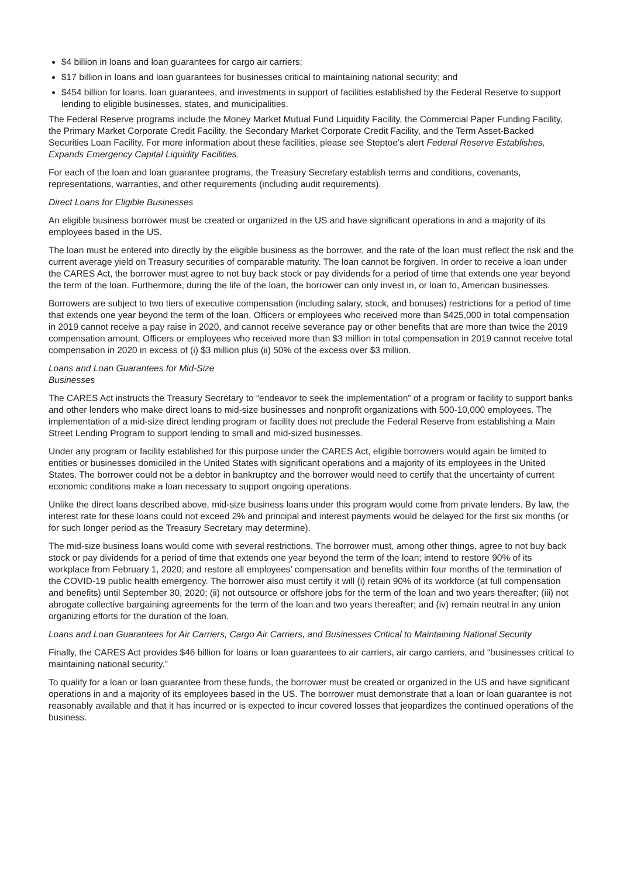$4 billion in loans and loan guarantees for cargo air carriers;
$17 billion in loans and loan guarantees for businesses critical to maintaining national security; and
$454 billion for loans, loan guarantees, and investments in support of facilities established by the Federal Reserve to support lending to eligible businesses, states, and municipalities.
The Federal Reserve programs include the Money Market Mutual Fund Liquidity Facility, the Commercial Paper Funding Facility, the Primary Market Corporate Credit Facility, the Secondary Market Corporate Credit Facility, and the Term Asset-Backed Securities Loan Facility. For more information about these facilities, please see Steptoe’s alert Federal Reserve Establishes, Expands Emergency Capital Liquidity Facilities.
For each of the loan and loan guarantee programs, the Treasury Secretary establish terms and conditions, covenants, representations, warranties, and other requirements (including audit requirements).
Direct Loans for Eligible Businesses
An eligible business borrower must be created or organized in the US and have significant operations in and a majority of its employees based in the US.
The loan must be entered into directly by the eligible business as the borrower, and the rate of the loan must reflect the risk and the current average yield on Treasury securities of comparable maturity. The loan cannot be forgiven. In order to receive a loan under the CARES Act, the borrower must agree to not buy back stock or pay dividends for a period of time that extends one year beyond the term of the loan. Furthermore, during the life of the loan, the borrower can only invest in, or loan to, American businesses.
Borrowers are subject to two tiers of executive compensation (including salary, stock, and bonuses) restrictions for a period of time that extends one year beyond the term of the loan. Officers or employees who received more than $425,000 in total compensation in 2019 cannot receive a pay raise in 2020, and cannot receive severance pay or other benefits that are more than twice the 2019 compensation amount. Officers or employees who received more than $3 million in total compensation in 2019 cannot receive total compensation in 2020 in excess of (i) $3 million plus (ii) 50% of the excess over $3 million.
Loans and Loan Guarantees for Mid-Size
Businesses
The CARES Act instructs the Treasury Secretary to “endeavor to seek the implementation” of a program or facility to support banks and other lenders who make direct loans to mid-size businesses and nonprofit organizations with 500-10,000 employees. The implementation of a mid-size direct lending program or facility does not preclude the Federal Reserve from establishing a Main Street Lending Program to support lending to small and mid-sized businesses.
Under any program or facility established for this purpose under the CARES Act, eligible borrowers would again be limited to entities or businesses domiciled in the United States with significant operations and a majority of its employees in the United States. The borrower could not be a debtor in bankruptcy and the borrower would need to certify that the uncertainty of current economic conditions make a loan necessary to support ongoing operations.
Unlike the direct loans described above, mid-size business loans under this program would come from private lenders. By law, the interest rate for these loans could not exceed 2% and principal and interest payments would be delayed for the first six months (or for such longer period as the Treasury Secretary may determine).
The mid-size business loans would come with several restrictions. The borrower must, among other things, agree to not buy back stock or pay dividends for a period of time that extends one year beyond the term of the loan; intend to restore 90% of its workplace from February 1, 2020; and restore all employees’ compensation and benefits within four months of the termination of the COVID-19 public health emergency. The borrower also must certify it will (i) retain 90% of its workforce (at full compensation and benefits) until September 30, 2020; (ii) not outsource or offshore jobs for the term of the loan and two years thereafter; (iii) not abrogate collective bargaining agreements for the term of the loan and two years thereafter; and (iv) remain neutral in any union organizing efforts for the duration of the loan.
Loans and Loan Guarantees for Air Carriers, Cargo Air Carriers, and Businesses Critical to Maintaining National Security
Finally, the CARES Act provides $46 billion for loans or loan guarantees to air carriers, air cargo carriers, and “businesses critical to maintaining national security.”
To qualify for a loan or loan guarantee from these funds, the borrower must be created or organized in the US and have significant operations in and a majority of its employees based in the US. The borrower must demonstrate that a loan or loan guarantee is not reasonably available and that it has incurred or is expected to incur covered losses that jeopardizes the continued operations of the business.